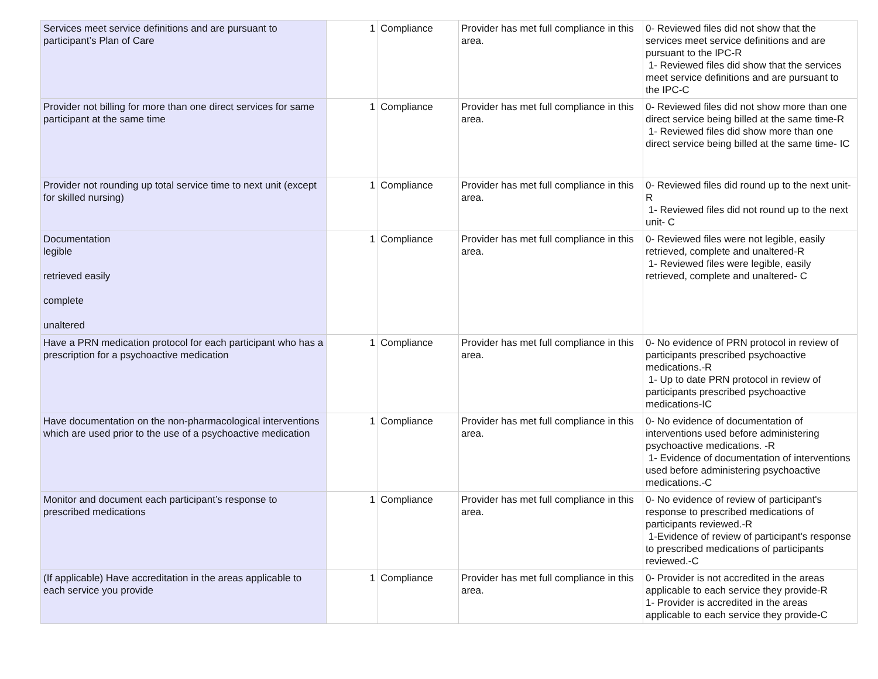| Services meet service definitions and are pursuant to participant’s Plan of Care | 1 | Compliance | Provider has met full compliance in this area. | 0- Reviewed files did not show that the services meet service definitions and are pursuant to the IPC-R 1- Reviewed files did show that the services meet service definitions and are pursuant to the IPC-C |
| Provider not billing for more than one direct services for same participant at the same time | 1 | Compliance | Provider has met full compliance in this area. | 0- Reviewed files did not show more than one direct service being billed at the same time-R 1- Reviewed files did show more than one direct service being billed at the same time- IC |
| Provider not rounding up total service time to next unit (except for skilled nursing) | 1 | Compliance | Provider has met full compliance in this area. | 0- Reviewed files did round up to the next unit-R 1- Reviewed files did not round up to the next unit- C |
| Documentation legible retrieved easily complete unaltered | 1 | Compliance | Provider has met full compliance in this area. | 0- Reviewed files were not legible, easily retrieved, complete and unaltered-R 1- Reviewed files were legible, easily retrieved, complete and unaltered- C |
| Have a PRN medication protocol for each participant who has a prescription for a psychoactive medication | 1 | Compliance | Provider has met full compliance in this area. | 0- No evidence of PRN protocol in review of participants prescribed psychoactive medications.-R 1- Up to date PRN protocol in review of participants prescribed psychoactive medications-IC |
| Have documentation on the non-pharmacological interventions which are used prior to the use of a psychoactive medication | 1 | Compliance | Provider has met full compliance in this area. | 0- No evidence of documentation of interventions used before administering psychoactive medications. -R 1- Evidence of documentation of interventions used before administering psychoactive medications.-C |
| Monitor and document each participant’s response to prescribed medications | 1 | Compliance | Provider has met full compliance in this area. | 0- No evidence of review of participant's response to prescribed medications of participants reviewed.-R 1-Evidence of review of participant's response to prescribed medications of participants reviewed.-C |
| (If applicable) Have accreditation in the areas applicable to each service you provide | 1 | Compliance | Provider has met full compliance in this area. | 0- Provider is not accredited in the areas applicable to each service they provide-R 1- Provider is accredited in the areas applicable to each service they provide-C |